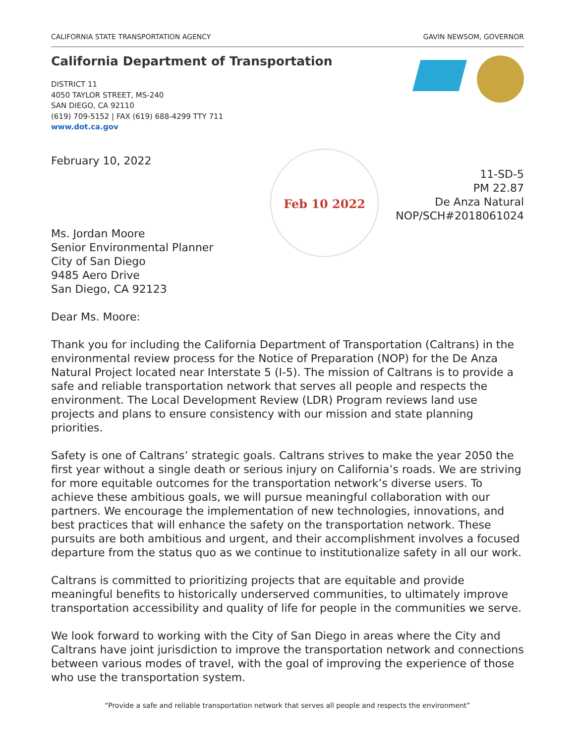CALIFORNIA STATE TRANSPORTATION AGENCY GAVIN NEWSOM, GOVERNOR
California Department of Transportation
DISTRICT 11
4050 TAYLOR STREET, MS-240
SAN DIEGO, CA 92110
(619) 709-5152 | FAX (619) 688-4299 TTY 711
www.dot.ca.gov
Feb 10 2022
February 10, 2022
11-SD-5
PM 22.87
De Anza Natural
NOP/SCH#2018061024
Ms. Jordan Moore
Senior Environmental Planner
City of San Diego
9485 Aero Drive
San Diego, CA 92123
Dear Ms. Moore:
Thank you for including the California Department of Transportation (Caltrans) in the environmental review process for the Notice of Preparation (NOP) for the De Anza Natural Project located near Interstate 5 (I-5). The mission of Caltrans is to provide a safe and reliable transportation network that serves all people and respects the environment. The Local Development Review (LDR) Program reviews land use projects and plans to ensure consistency with our mission and state planning priorities.
Safety is one of Caltrans’ strategic goals. Caltrans strives to make the year 2050 the first year without a single death or serious injury on California’s roads. We are striving for more equitable outcomes for the transportation network’s diverse users. To achieve these ambitious goals, we will pursue meaningful collaboration with our partners. We encourage the implementation of new technologies, innovations, and best practices that will enhance the safety on the transportation network. These pursuits are both ambitious and urgent, and their accomplishment involves a focused departure from the status quo as we continue to institutionalize safety in all our work.
Caltrans is committed to prioritizing projects that are equitable and provide meaningful benefits to historically underserved communities, to ultimately improve transportation accessibility and quality of life for people in the communities we serve.
We look forward to working with the City of San Diego in areas where the City and Caltrans have joint jurisdiction to improve the transportation network and connections between various modes of travel, with the goal of improving the experience of those who use the transportation system.
“Provide a safe and reliable transportation network that serves all people and respects the environment”